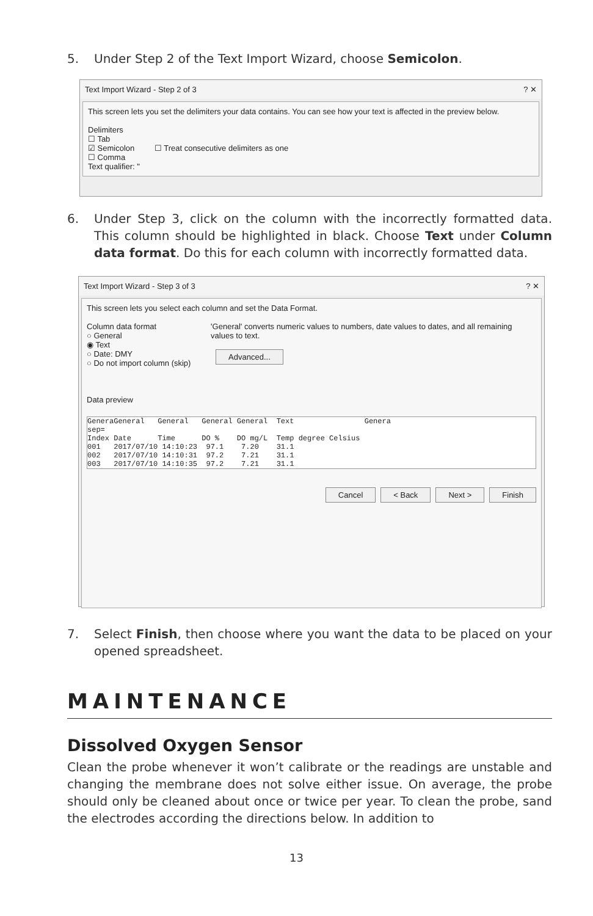5. Under Step 2 of the Text Import Wizard, choose Semicolon.
Text Import Wizard - Step 2 of 3 ? ✕
This screen lets you set the delimiters your data contains. You can see how your text is affected in the preview below.
Delimiters
☐ Tab
☑ Semicolon ☐ Treat consecutive delimiters as one
☐ Comma
Text qualifier: "
6. Under Step 3, click on the column with the incorrectly formatted data. This column should be highlighted in black. Choose Text under Column data format. Do this for each column with incorrectly formatted data.
Text Import Wizard - Step 3 of 3 ? ✕
This screen lets you select each column and set the Data Format.
Column data format
○ General
◉ Text
○ Date: DMY
○ Do not import column (skip)
'General' converts numeric values to numbers, date values to dates, and all remaining values to text.
Advanced...
Data preview
GeneraGeneral   General   General General  Text                Genera
sep=
Index Date      Time      DO %    DO mg/L  Temp degree Celsius
001   2017/07/10 14:10:23  97.1    7.20    31.1
002   2017/07/10 14:10:31  97.2    7.21    31.1
003   2017/07/10 14:10:35  97.2    7.21    31.1
Cancel < Back Next > Finish
7. Select Finish, then choose where you want the data to be placed on your opened spreadsheet.
MAINTENANCE
Dissolved Oxygen Sensor
Clean the probe whenever it won’t calibrate or the readings are unstable and changing the membrane does not solve either issue. On average, the probe should only be cleaned about once or twice per year. To clean the probe, sand the electrodes according the directions below. In addition to
13